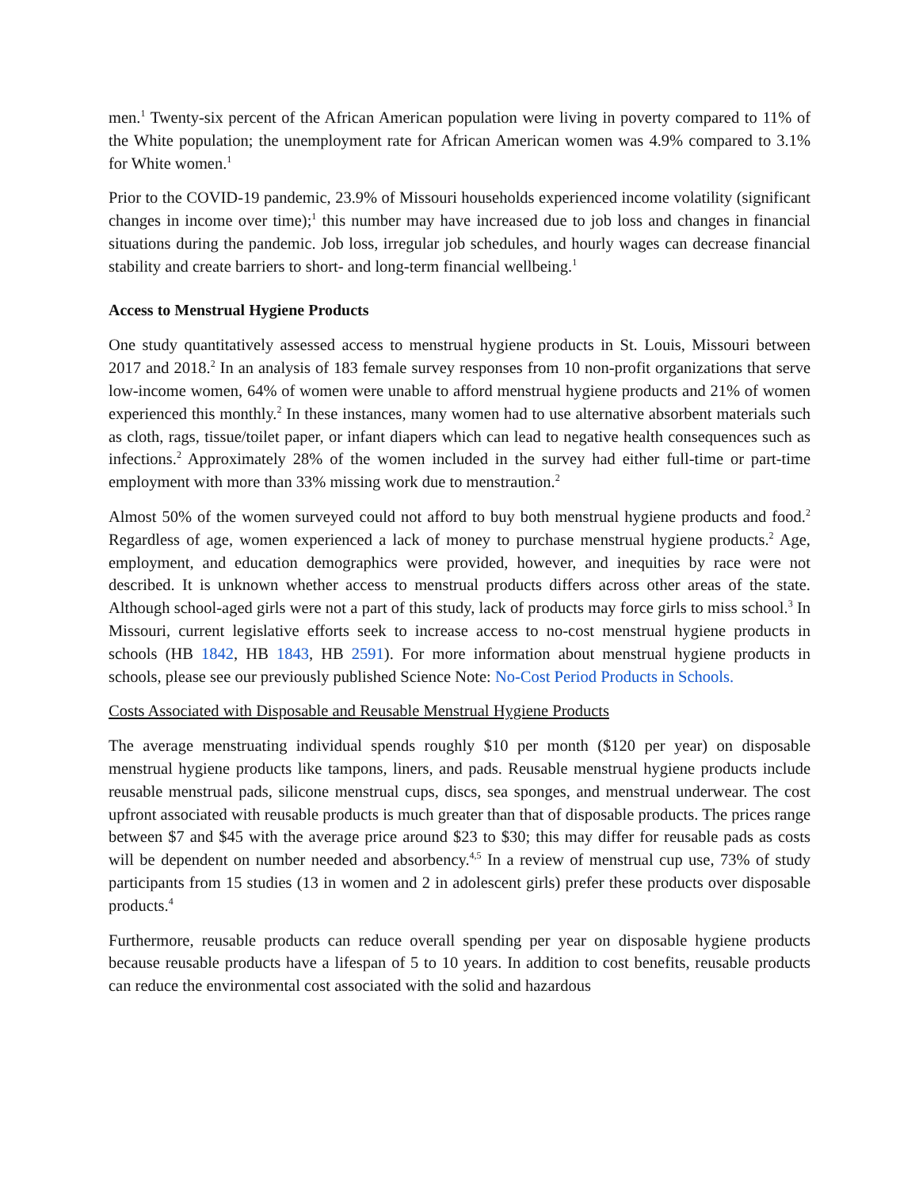men.<sup>1</sup> Twenty-six percent of the African American population were living in poverty compared to 11% of the White population; the unemployment rate for African American women was 4.9% compared to 3.1% for White women.<sup>1</sup>
Prior to the COVID-19 pandemic, 23.9% of Missouri households experienced income volatility (significant changes in income over time);<sup>1</sup> this number may have increased due to job loss and changes in financial situations during the pandemic. Job loss, irregular job schedules, and hourly wages can decrease financial stability and create barriers to short- and long-term financial wellbeing.<sup>1</sup>
Access to Menstrual Hygiene Products
One study quantitatively assessed access to menstrual hygiene products in St. Louis, Missouri between 2017 and 2018.<sup>2</sup> In an analysis of 183 female survey responses from 10 non-profit organizations that serve low-income women, 64% of women were unable to afford menstrual hygiene products and 21% of women experienced this monthly.<sup>2</sup> In these instances, many women had to use alternative absorbent materials such as cloth, rags, tissue/toilet paper, or infant diapers which can lead to negative health consequences such as infections.<sup>2</sup> Approximately 28% of the women included in the survey had either full-time or part-time employment with more than 33% missing work due to menstraution.<sup>2</sup>
Almost 50% of the women surveyed could not afford to buy both menstrual hygiene products and food.<sup>2</sup> Regardless of age, women experienced a lack of money to purchase menstrual hygiene products.<sup>2</sup> Age, employment, and education demographics were provided, however, and inequities by race were not described. It is unknown whether access to menstrual products differs across other areas of the state. Although school-aged girls were not a part of this study, lack of products may force girls to miss school.<sup>3</sup> In Missouri, current legislative efforts seek to increase access to no-cost menstrual hygiene products in schools (HB 1842, HB 1843, HB 2591). For more information about menstrual hygiene products in schools, please see our previously published Science Note: No-Cost Period Products in Schools.
Costs Associated with Disposable and Reusable Menstrual Hygiene Products
The average menstruating individual spends roughly $10 per month ($120 per year) on disposable menstrual hygiene products like tampons, liners, and pads. Reusable menstrual hygiene products include reusable menstrual pads, silicone menstrual cups, discs, sea sponges, and menstrual underwear. The cost upfront associated with reusable products is much greater than that of disposable products. The prices range between $7 and $45 with the average price around $23 to $30; this may differ for reusable pads as costs will be dependent on number needed and absorbency.<sup>4,5</sup> In a review of menstrual cup use, 73% of study participants from 15 studies (13 in women and 2 in adolescent girls) prefer these products over disposable products.<sup>4</sup>
Furthermore, reusable products can reduce overall spending per year on disposable hygiene products because reusable products have a lifespan of 5 to 10 years. In addition to cost benefits, reusable products can reduce the environmental cost associated with the solid and hazardous